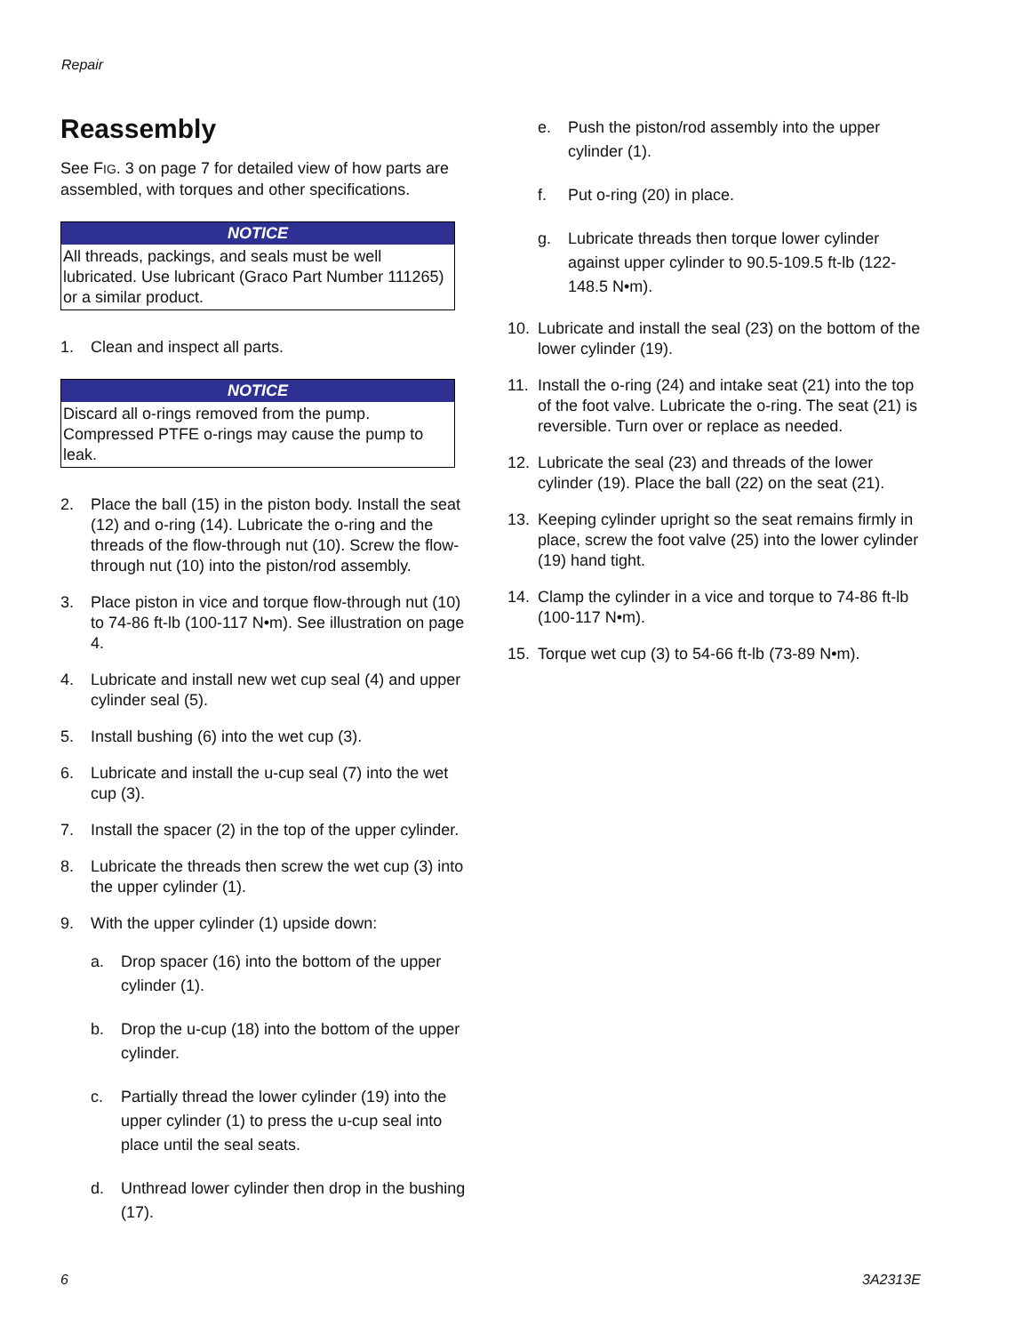Repair
Reassembly
See FIG. 3 on page 7 for detailed view of how parts are assembled, with torques and other specifications.
NOTICE
All threads, packings, and seals must be well lubricated. Use lubricant (Graco Part Number 111265) or a similar product.
1. Clean and inspect all parts.
NOTICE
Discard all o-rings removed from the pump. Compressed PTFE o-rings may cause the pump to leak.
2. Place the ball (15) in the piston body. Install the seat (12) and o-ring (14). Lubricate the o-ring and the threads of the flow-through nut (10). Screw the flow-through nut (10) into the piston/rod assembly.
3. Place piston in vice and torque flow-through nut (10) to 74-86 ft-lb (100-117 N•m). See illustration on page 4.
4. Lubricate and install new wet cup seal (4) and upper cylinder seal (5).
5. Install bushing (6) into the wet cup (3).
6. Lubricate and install the u-cup seal (7) into the wet cup (3).
7. Install the spacer (2) in the top of the upper cylinder.
8. Lubricate the threads then screw the wet cup (3) into the upper cylinder (1).
9. With the upper cylinder (1) upside down:
a. Drop spacer (16) into the bottom of the upper cylinder (1).
b. Drop the u-cup (18) into the bottom of the upper cylinder.
c. Partially thread the lower cylinder (19) into the upper cylinder (1) to press the u-cup seal into place until the seal seats.
d. Unthread lower cylinder then drop in the bushing (17).
e. Push the piston/rod assembly into the upper cylinder (1).
f. Put o-ring (20) in place.
g. Lubricate threads then torque lower cylinder against upper cylinder to 90.5-109.5 ft-lb (122-148.5 N•m).
10. Lubricate and install the seal (23) on the bottom of the lower cylinder (19).
11. Install the o-ring (24) and intake seat (21) into the top of the foot valve. Lubricate the o-ring. The seat (21) is reversible. Turn over or replace as needed.
12. Lubricate the seal (23) and threads of the lower cylinder (19). Place the ball (22) on the seat (21).
13. Keeping cylinder upright so the seat remains firmly in place, screw the foot valve (25) into the lower cylinder (19) hand tight.
14. Clamp the cylinder in a vice and torque to 74-86 ft-lb (100-117 N•m).
15. Torque wet cup (3) to 54-66 ft-lb (73-89 N•m).
6 3A2313E